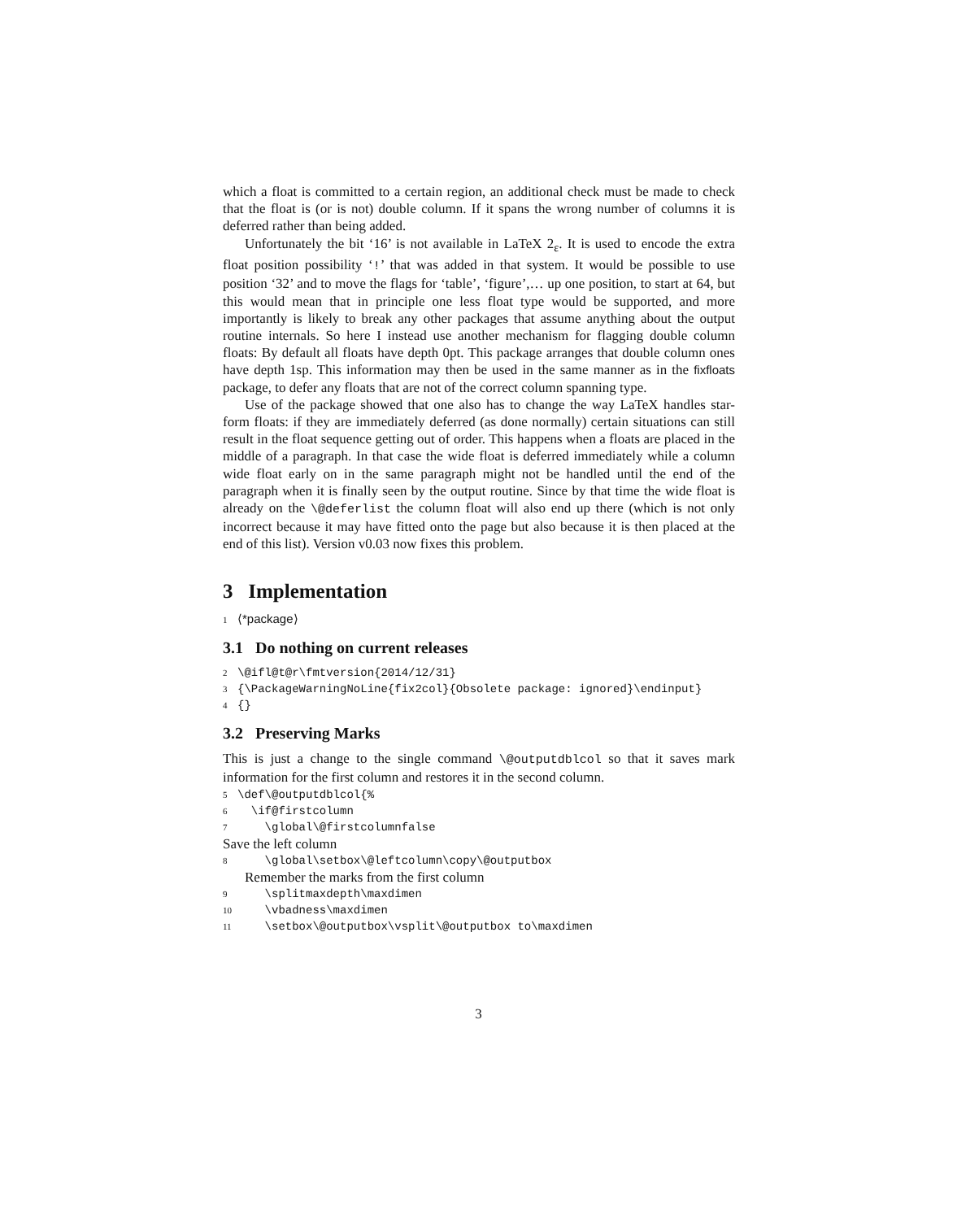which a float is committed to a certain region, an additional check must be made to check that the float is (or is not) double column. If it spans the wrong number of columns it is deferred rather than being added.
Unfortunately the bit ‘16’ is not available in LaTeX 2<sub>ε</sub>. It is used to encode the extra float position possibility ‘!’ that was added in that system. It would be possible to use position ‘32’ and to move the flags for ‘table’, ‘figure’,… up one position, to start at 64, but this would mean that in principle one less float type would be supported, and more importantly is likely to break any other packages that assume anything about the output routine internals. So here I instead use another mechanism for flagging double column floats: By default all floats have depth 0pt. This package arranges that double column ones have depth 1sp. This information may then be used in the same manner as in the fixfloats package, to defer any floats that are not of the correct column spanning type.
Use of the package showed that one also has to change the way LaTeX handles star-form floats: if they are immediately deferred (as done normally) certain situations can still result in the float sequence getting out of order. This happens when a floats are placed in the middle of a paragraph. In that case the wide float is deferred immediately while a column wide float early on in the same paragraph might not be handled until the end of the paragraph when it is finally seen by the output routine. Since by that time the wide float is already on the \@deferlist the column float will also end up there (which is not only incorrect because it may have fitted onto the page but also because it is then placed at the end of this list). Version v0.03 now fixes this problem.
3 Implementation
1 ⟨*package⟩
3.1 Do nothing on current releases
2 \@ifl@t@r\fmtversion{2014/12/31} 3 {\PackageWarningNoLine{fix2col}{Obsolete package: ignored}\endinput} 4 {}
3.2 Preserving Marks
This is just a change to the single command \@outputdblcol so that it saves mark information for the first column and restores it in the second column.
5 \def\@outputdblcol{% 6 \if@firstcolumn 7 \global\@firstcolumnfalse
Save the left column
8 \global\setbox\@leftcolumn\copy\@outputbox
Remember the marks from the first column
9 \splitmaxdepth\maxdimen 10 \vbadness\maxdimen 11 \setbox\@outputbox\vsplit\@outputbox to\maxdimen
3